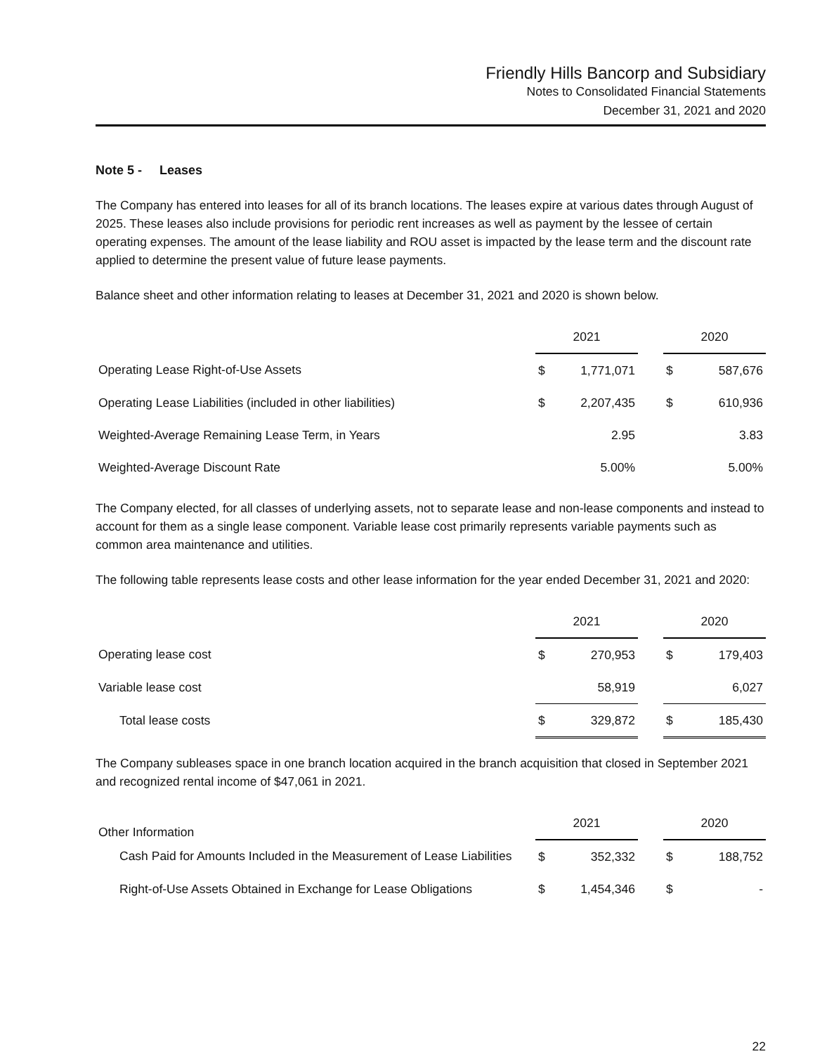Friendly Hills Bancorp and Subsidiary
Notes to Consolidated Financial Statements
December 31, 2021 and 2020
Note 5 - Leases
The Company has entered into leases for all of its branch locations. The leases expire at various dates through August of 2025. These leases also include provisions for periodic rent increases as well as payment by the lessee of certain operating expenses. The amount of the lease liability and ROU asset is impacted by the lease term and the discount rate applied to determine the present value of future lease payments.
Balance sheet and other information relating to leases at December 31, 2021 and 2020 is shown below.
| | 2021 | | | 2020 | |
| Operating Lease Right-of-Use Assets | $ | 1,771,071 | | $ | 587,676 |
| Operating Lease Liabilities (included in other liabilities) | $ | 2,207,435 | | $ | 610,936 |
| Weighted-Average Remaining Lease Term, in Years | | 2.95 | | | 3.83 |
| Weighted-Average Discount Rate | | 5.00% | | | 5.00% |
The Company elected, for all classes of underlying assets, not to separate lease and non-lease components and instead to account for them as a single lease component. Variable lease cost primarily represents variable payments such as common area maintenance and utilities.
The following table represents lease costs and other lease information for the year ended December 31, 2021 and 2020:
| | 2021 | | | 2020 | |
| Operating lease cost | $ | 270,953 | | $ | 179,403 |
| Variable lease cost | | 58,919 | | | 6,027 |
| Total lease costs | $ | 329,872 | | $ | 185,430 |
The Company subleases space in one branch location acquired in the branch acquisition that closed in September 2021 and recognized rental income of $47,061 in 2021.
| Other Information | 2021 | | | 2020 | |
| Cash Paid for Amounts Included in the Measurement of Lease Liabilities | $ | 352,332 | | $ | 188,752 |
| Right-of-Use Assets Obtained in Exchange for Lease Obligations | $ | 1,454,346 | | $ | - |
22